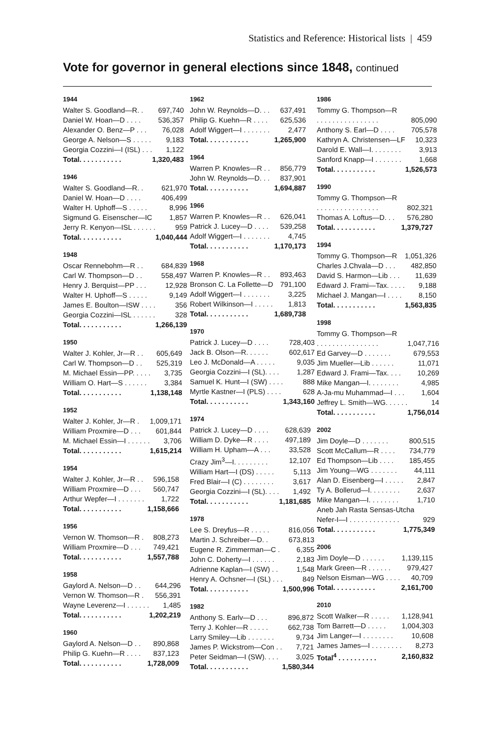Statistics and Reference: Historical lists | 459
Vote for governor in general elections since 1848, continued
1944
| Walter S. Goodland—R. . | 697,740 |
| Daniel W. Hoan—D . . . . | 536,357 |
| Alexander O. Benz—P . . . | 76,028 |
| George A. Nelson—S . . . . . | 9,183 |
| Georgia Cozzini—I (ISL) . . . | 1,122 |
| Total. . . . . . . . . . . | 1,320,483 |
1946
| Walter S. Goodland—R. . | 621,970 |
| Daniel W. Hoan—D . . . . | 406,499 |
| Walter H. Uphoff—S . . . . . | 8,996 |
| Sigmund G. Eisenscher—IC | 1,857 |
| Jerry R. Kenyon—ISL . . . . . . | 959 |
| Total. . . . . . . . . . . | 1,040,444 |
1948
| Oscar Rennebohm—R . . | 684,839 |
| Carl W. Thompson—D . . | 558,497 |
| Henry J. Berquist—PP . . . | 12,928 |
| Walter H. Uphoff—S . . . . . | 9,149 |
| James E. Boulton—ISW . . . . | 356 |
| Georgia Cozzini—ISL . . . . . . | 328 |
| Total. . . . . . . . . . . | 1,266,139 |
1950
| Walter J. Kohler, Jr—R . . | 605,649 |
| Carl W. Thompson—D . . | 525,319 |
| M. Michael Essin—PP. . . . . | 3,735 |
| William O. Hart—S . . . . . . | 3,384 |
| Total. . . . . . . . . . . | 1,138,148 |
1952
| Walter J. Kohler, Jr—R . | 1,009,171 |
| William Proxmire—D . . . | 601,844 |
| M. Michael Essin—I . . . . . . | 3,706 |
| Total. . . . . . . . . . . | 1,615,214 |
1954
| Walter J. Kohler, Jr—R . . | 596,158 |
| William Proxmire—D . . . | 560,747 |
| Arthur Wepfer—I . . . . . . . | 1,722 |
| Total. . . . . . . . . . . | 1,158,666 |
1956
| Vernon W. Thomson—R . | 808,273 |
| William Proxmire—D . . . | 749,421 |
| Total. . . . . . . . . . . | 1,557,788 |
1958
| Gaylord A. Nelson—D . . | 644,296 |
| Vernon W. Thomson—R . | 556,391 |
| Wayne Leverenz—I . . . . . . | 1,485 |
| Total. . . . . . . . . . . | 1,202,219 |
1960
| Gaylord A. Nelson—D . . | 890,868 |
| Philip G. Kuehn—R . . . . | 837,123 |
| Total. . . . . . . . . . . | 1,728,009 |
1962
| John W. Reynolds—D. . . | 637,491 |
| Philip G. Kuehn—R . . . . | 625,536 |
| Adolf Wiggert—I . . . . . . . | 2,477 |
| Total. . . . . . . . . . . | 1,265,900 |
1964
| Warren P. Knowles—R . . | 856,779 |
| John W. Reynolds—D. . . | 837,901 |
| Total. . . . . . . . . . . | 1,694,887 |
1966
| Warren P. Knowles—R . . | 626,041 |
| Patrick J. Lucey—D . . . . | 539,258 |
| Adolf Wiggert—I . . . . . . . | 4,745 |
| Total. . . . . . . . . . . | 1,170,173 |
1968
| Warren P. Knowles—R . . | 893,463 |
| Bronson C. La Follette—D | 791,100 |
| Adolf Wiggert—I . . . . . . . | 3,225 |
| Robert Wilkinson—I . . . . . | 1,813 |
| Total. . . . . . . . . . . | 1,689,738 |
1970
| Patrick J. Lucey—D . . . . | 728,403 |
| Jack B. Olson—R. . . . . . | 602,617 |
| Leo J. McDonald—A . . . . . | 9,035 |
| Georgia Cozzini—I (SL). . . . | 1,287 |
| Samuel K. Hunt—I (SW) . . . . | 888 |
| Myrtle Kastner—I (PLS) . . . . | 628 |
| Total. . . . . . . . . . . | 1,343,160 |
1974
| Patrick J. Lucey—D . . . . | 628,639 |
| William D. Dyke—R . . . . | 497,189 |
| William H. Upham—A . . . | 33,528 |
| Crazy Jim<sup>3</sup>—I. . . . . . . . . | 12,107 |
| William Hart—I (DS) . . . . . | 5,113 |
| Fred Blair—I (C) . . . . . . . . | 3,617 |
| Georgia Cozzini—I (SL). . . . | 1,492 |
| Total. . . . . . . . . . . | 1,181,685 |
1978
| Lee S. Dreyfus—R . . . . . | 816,056 |
| Martin J. Schreiber—D. . | 673,813 |
| Eugene R. Zimmerman—C . | 6,355 |
| John C. Doherty—I . . . . . . | 2,183 |
| Adrienne Kaplan—I (SW) . . | 1,548 |
| Henry A. Ochsner—I (SL) . . . | 849 |
| Total. . . . . . . . . . . | 1,500,996 |
1982
| Anthony S. Earlv—D . . . | 896,872 |
| Terry J. Kohler—R . . . . . | 662,738 |
| Larry Smiley—Lib . . . . . . . | 9,734 |
| James P. Wickstrom—Con . . | 7,721 |
| Peter Seidman—I (SW). . . . | 3,025 |
| Total. . . . . . . . . . . | 1,580,344 |
1986
| Tommy G. Thompson—R | |
| . . . . . . . . . . . . . . . . | 805,090 |
| Anthony S. Earl—D . . . . | 705,578 |
| Kathryn A. Christensen—LF | 10,323 |
| Darold E. Wall—I. . . . . . . . | 3,913 |
| Sanford Knapp—I . . . . . . . | 1,668 |
| Total. . . . . . . . . . . | 1,526,573 |
1990
| Tommy G. Thompson—R | |
| . . . . . . . . . . . . . . . . | 802,321 |
| Thomas A. Loftus—D. . . | 576,280 |
| Total. . . . . . . . . . . | 1,379,727 |
1994
| Tommy G. Thompson—R | 1,051,326 |
| Charles J.Chvala—D . . . | 482,850 |
| David S. Harmon—Lib . . . | 11,639 |
| Edward J. Frami—Tax. . . . . | 9,188 |
| Michael J. Mangan—I . . . . | 8,150 |
| Total. . . . . . . . . . . | 1,563,835 |
1998
| Tommy G. Thompson—R | |
| . . . . . . . . . . . . . . . . | 1,047,716 |
| Ed Garvey—D . . . . . . . | 679,553 |
| Jim Mueller—Lib . . . . . . | 11,071 |
| Edward J. Frami—Tax. . . . | 10,269 |
| Mike Mangan—I. . . . . . . . | 4,985 |
| A-Ja-mu Muhammad—I . . . | 1,604 |
| Jeffrey L. Smith—WG. . . . . . | 14 |
| Total. . . . . . . . . . . | 1,756,014 |
2002
| Jim Doyle—D . . . . . . . | 800,515 |
| Scott McCallum—R . . . . | 734,779 |
| Ed Thompson—Lib . . . . | 185,455 |
| Jim Young—WG . . . . . . . | 44,111 |
| Alan D. Eisenberg—I . . . . . | 2,847 |
| Ty A. Bollerud—I. . . . . . . . | 2,637 |
| Mike Mangan—I. . . . . . . . | 1,710 |
| Aneb Jah Rasta Sensas-Utcha | |
| Nefer-I—I . . . . . . . . . . . . . | 929 |
| Total. . . . . . . . . . . | 1,775,349 |
2006
| Jim Doyle—D . . . . . . | 1,139,115 |
| Mark Green—R . . . . . . | 979,427 |
| Nelson Eisman—WG . . . . | 40,709 |
| Total. . . . . . . . . . . | 2,161,700 |
2010
| Scott Walker—R . . . . . | 1,128,941 |
| Tom Barrett—D . . . . . | 1,004,303 |
| Jim Langer—I . . . . . . . . | 10,608 |
| James James—I . . . . . . . . | 8,273 |
| Total<sup>4</sup> . . . . . . . . . . | 2,160,832 |